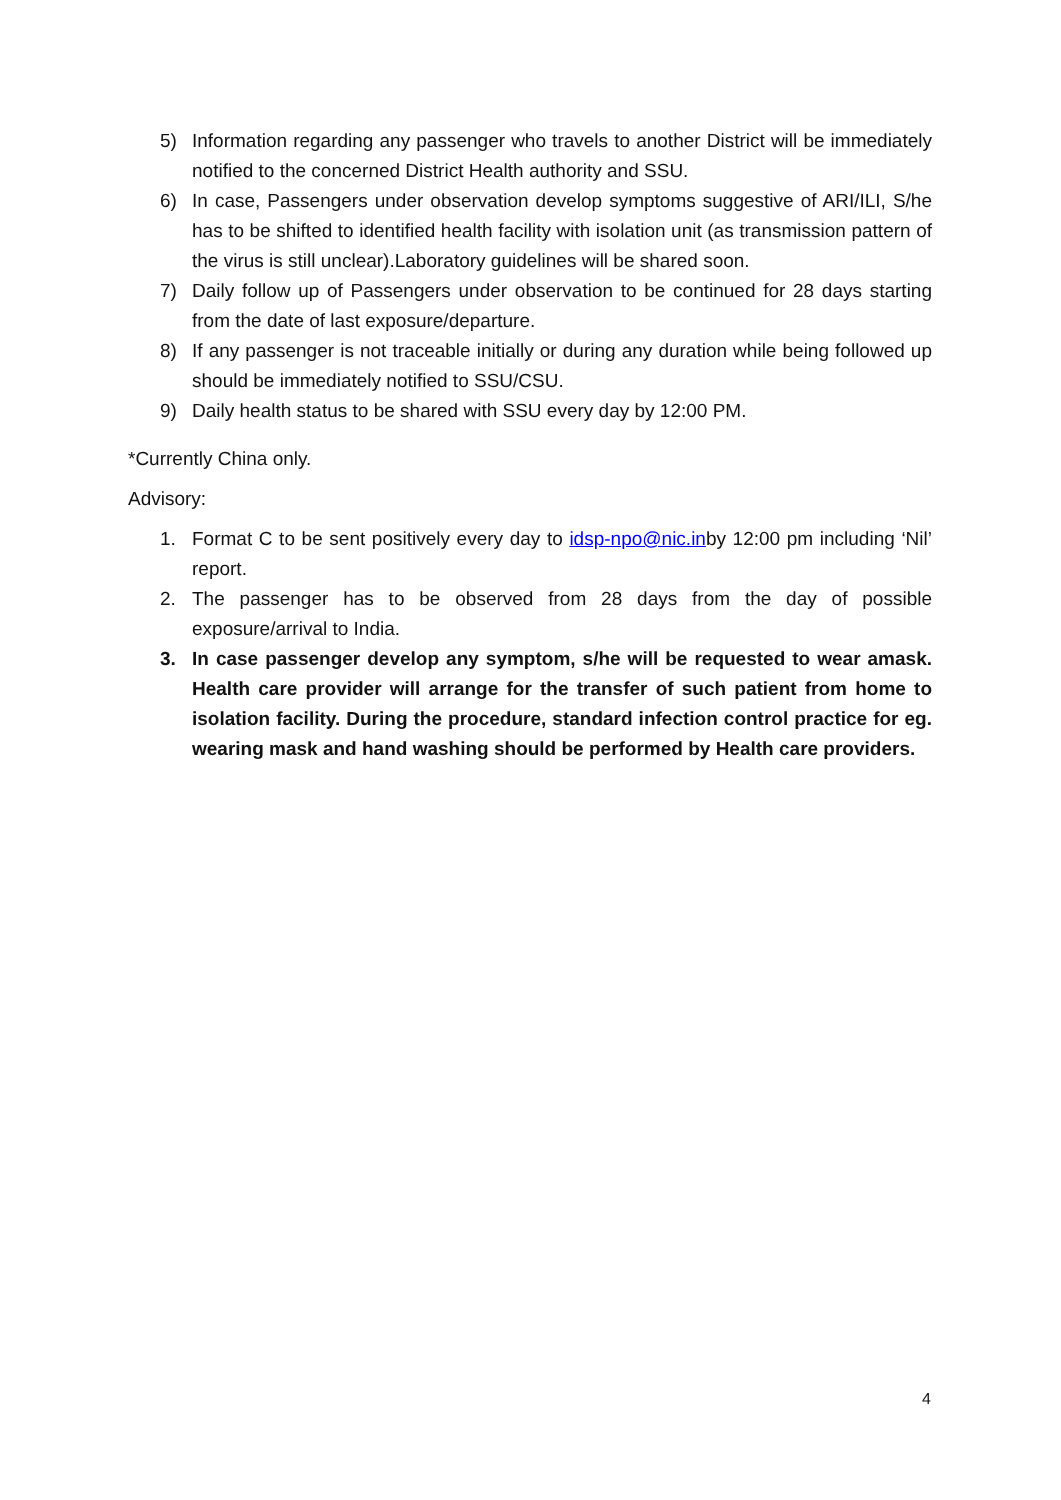5) Information regarding any passenger who travels to another District will be immediately notified to the concerned District Health authority and SSU.
6) In case, Passengers under observation develop symptoms suggestive of ARI/ILI, S/he has to be shifted to identified health facility with isolation unit (as transmission pattern of the virus is still unclear).Laboratory guidelines will be shared soon.
7) Daily follow up of Passengers under observation to be continued for 28 days starting from the date of last exposure/departure.
8) If any passenger is not traceable initially or during any duration while being followed up should be immediately notified to SSU/CSU.
9) Daily health status to be shared with SSU every day by 12:00 PM.
*Currently China only.
Advisory:
1. Format C to be sent positively every day to idsp-npo@nic.inby 12:00 pm including ‘Nil’ report.
2. The passenger has to be observed from 28 days from the day of possible exposure/arrival to India.
3. In case passenger develop any symptom, s/he will be requested to wear amask. Health care provider will arrange for the transfer of such patient from home to isolation facility. During the procedure, standard infection control practice for eg. wearing mask and hand washing should be performed by Health care providers.
4